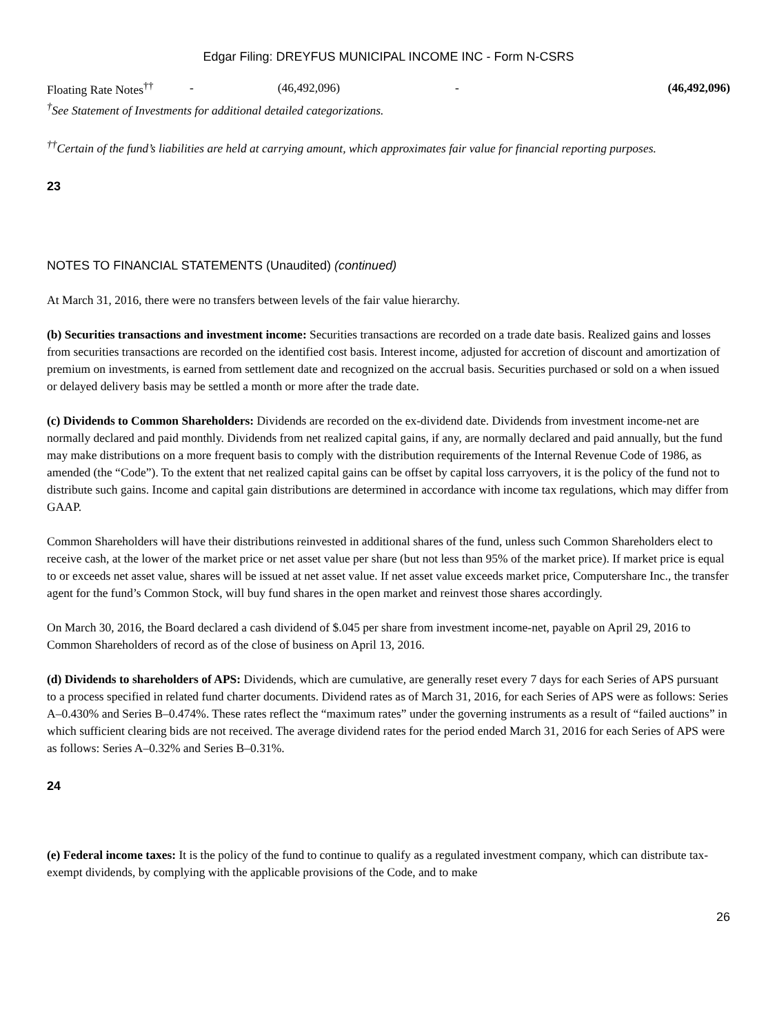Edgar Filing: DREYFUS MUNICIPAL INCOME INC - Form N-CSRS
| Floating Rate Notes<sup>††</sup> | - | (46,492,096) | - | (46,492,096) |
<sup>†</sup> See Statement of Investments for additional detailed categorizations.
<sup>††</sup> Certain of the fund’s liabilities are held at carrying amount, which approximates fair value for financial reporting purposes.
23
NOTES TO FINANCIAL STATEMENTS (Unaudited) (continued)
At March 31, 2016, there were no transfers between levels of the fair value hierarchy.
(b) Securities transactions and investment income: Securities transactions are recorded on a trade date basis. Realized gains and losses from securities transactions are recorded on the identified cost basis. Interest income, adjusted for accretion of discount and amortization of premium on investments, is earned from settlement date and recognized on the accrual basis. Securities purchased or sold on a when issued or delayed delivery basis may be settled a month or more after the trade date.
(c) Dividends to Common Shareholders: Dividends are recorded on the ex-dividend date. Dividends from investment income-net are normally declared and paid monthly. Dividends from net realized capital gains, if any, are normally declared and paid annually, but the fund may make distributions on a more frequent basis to comply with the distribution requirements of the Internal Revenue Code of 1986, as amended (the “Code”). To the extent that net realized capital gains can be offset by capital loss carryovers, it is the policy of the fund not to distribute such gains. Income and capital gain distributions are determined in accordance with income tax regulations, which may differ from GAAP.
Common Shareholders will have their distributions reinvested in additional shares of the fund, unless such Common Shareholders elect to receive cash, at the lower of the market price or net asset value per share (but not less than 95% of the market price). If market price is equal to or exceeds net asset value, shares will be issued at net asset value. If net asset value exceeds market price, Computershare Inc., the transfer agent for the fund’s Common Stock, will buy fund shares in the open market and reinvest those shares accordingly.
On March 30, 2016, the Board declared a cash dividend of $.045 per share from investment income-net, payable on April 29, 2016 to Common Shareholders of record as of the close of business on April 13, 2016.
(d) Dividends to shareholders of APS: Dividends, which are cumulative, are generally reset every 7 days for each Series of APS pursuant to a process specified in related fund charter documents. Dividend rates as of March 31, 2016, for each Series of APS were as follows: Series A–0.430% and Series B–0.474%. These rates reflect the “maximum rates” under the governing instruments as a result of “failed auctions” in which sufficient clearing bids are not received. The average dividend rates for the period ended March 31, 2016 for each Series of APS were as follows: Series A–0.32% and Series B–0.31%.
24
(e) Federal income taxes: It is the policy of the fund to continue to qualify as a regulated investment company, which can distribute tax-exempt dividends, by complying with the applicable provisions of the Code, and to make
26